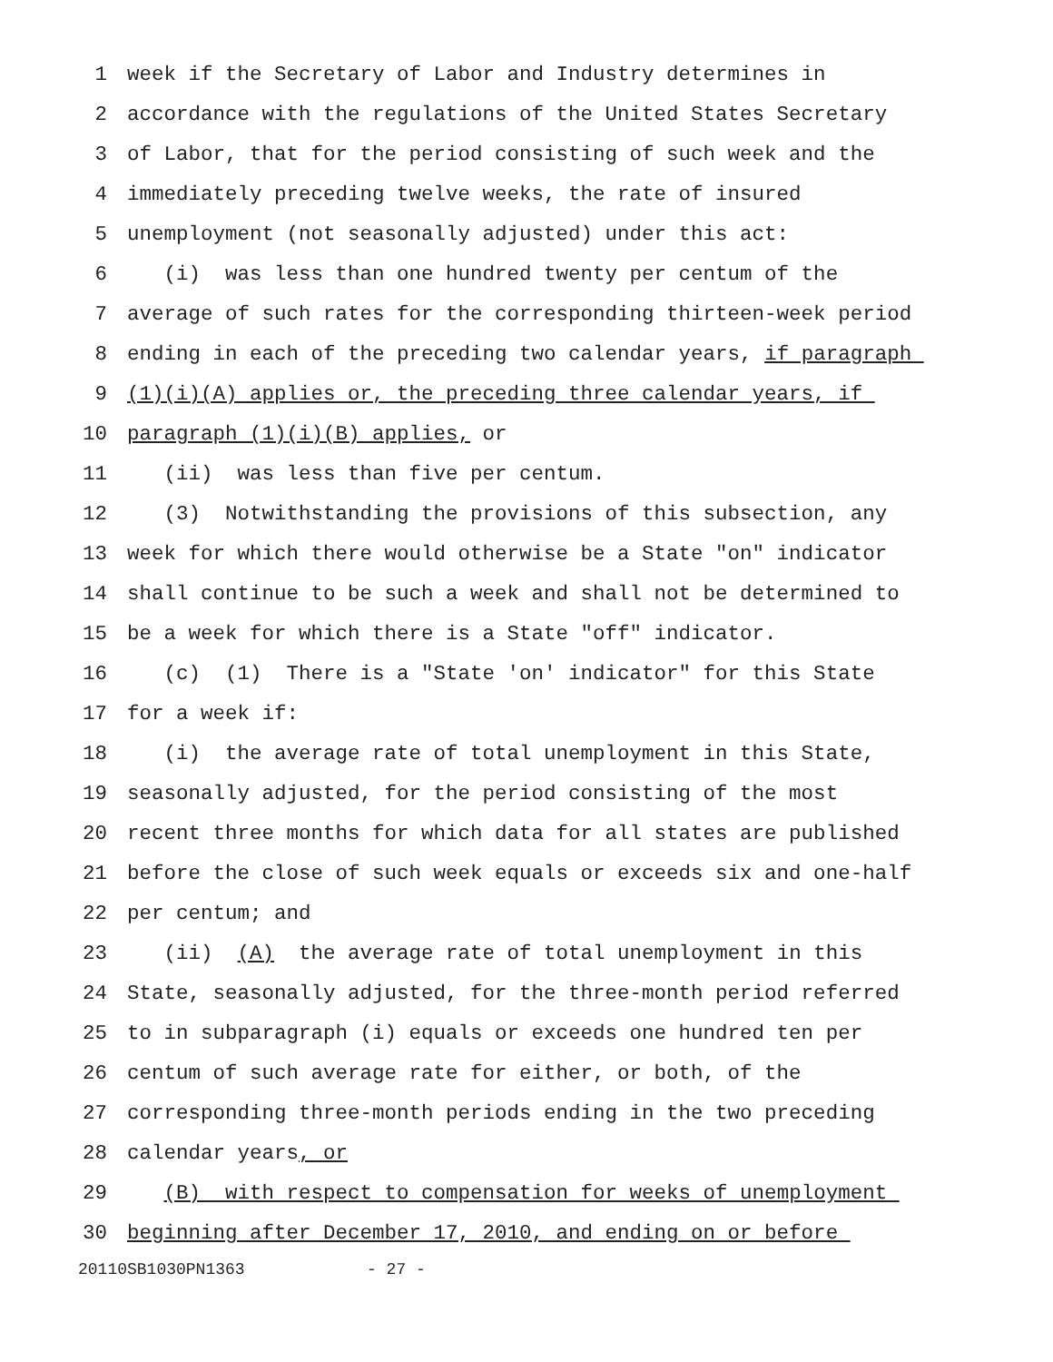1 week if the Secretary of Labor and Industry determines in
2 accordance with the regulations of the United States Secretary
3 of Labor, that for the period consisting of such week and the
4 immediately preceding twelve weeks, the rate of insured
5 unemployment (not seasonally adjusted) under this act:
6 (i) was less than one hundred twenty per centum of the
7 average of such rates for the corresponding thirteen-week period
8 ending in each of the preceding two calendar years, if paragraph
9 (1)(i)(A) applies or, the preceding three calendar years, if
10 paragraph (1)(i)(B) applies, or
11 (ii) was less than five per centum.
12 (3) Notwithstanding the provisions of this subsection, any
13 week for which there would otherwise be a State "on" indicator
14 shall continue to be such a week and shall not be determined to
15 be a week for which there is a State "off" indicator.
16 (c) (1) There is a "State 'on' indicator" for this State
17 for a week if:
18 (i) the average rate of total unemployment in this State,
19 seasonally adjusted, for the period consisting of the most
20 recent three months for which data for all states are published
21 before the close of such week equals or exceeds six and one-half
22 per centum; and
23 (ii) (A) the average rate of total unemployment in this
24 State, seasonally adjusted, for the three-month period referred
25 to in subparagraph (i) equals or exceeds one hundred ten per
26 centum of such average rate for either, or both, of the
27 corresponding three-month periods ending in the two preceding
28 calendar years, or
29 (B) with respect to compensation for weeks of unemployment
30 beginning after December 17, 2010, and ending on or before
20110SB1030PN1363 - 27 -